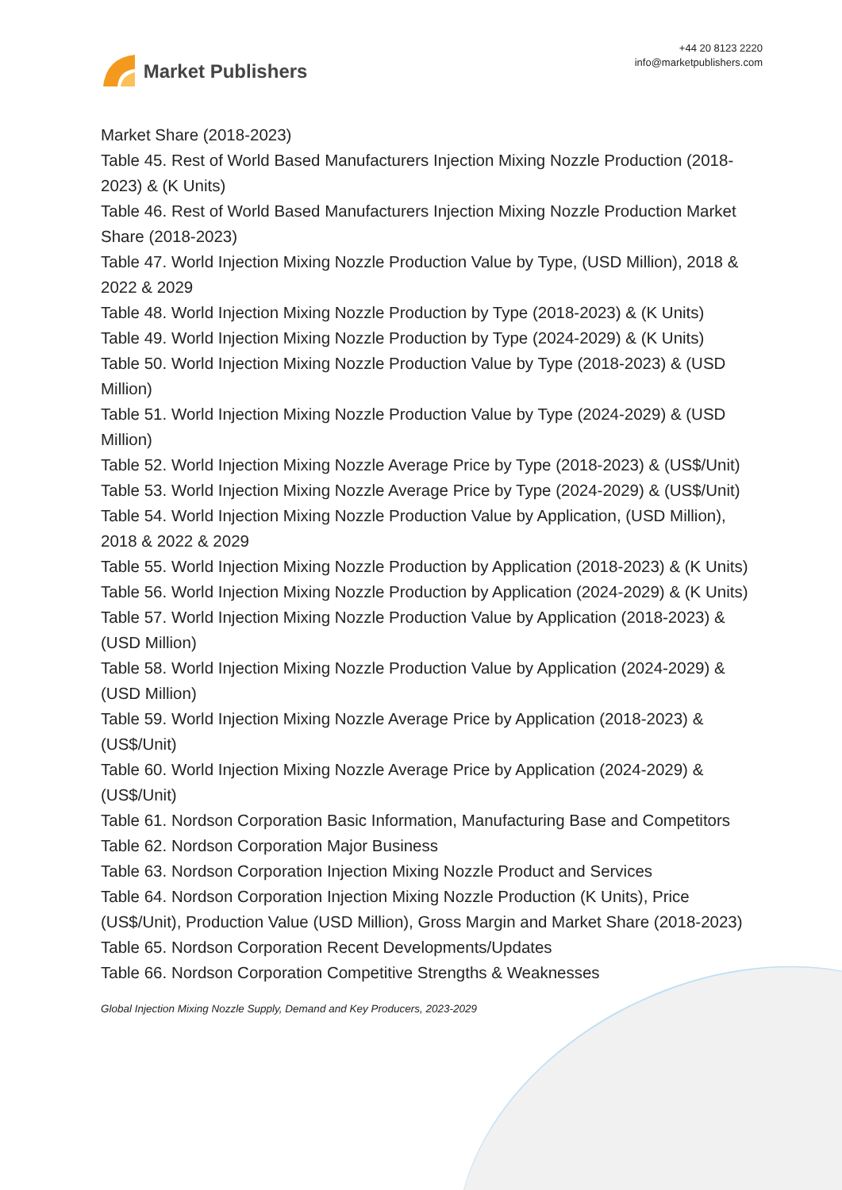Market Publishers
+44 20 8123 2220
info@marketpublishers.com
Market Share (2018-2023)
Table 45. Rest of World Based Manufacturers Injection Mixing Nozzle Production (2018-2023) & (K Units)
Table 46. Rest of World Based Manufacturers Injection Mixing Nozzle Production Market Share (2018-2023)
Table 47. World Injection Mixing Nozzle Production Value by Type, (USD Million), 2018 & 2022 & 2029
Table 48. World Injection Mixing Nozzle Production by Type (2018-2023) & (K Units)
Table 49. World Injection Mixing Nozzle Production by Type (2024-2029) & (K Units)
Table 50. World Injection Mixing Nozzle Production Value by Type (2018-2023) & (USD Million)
Table 51. World Injection Mixing Nozzle Production Value by Type (2024-2029) & (USD Million)
Table 52. World Injection Mixing Nozzle Average Price by Type (2018-2023) & (US$/Unit)
Table 53. World Injection Mixing Nozzle Average Price by Type (2024-2029) & (US$/Unit)
Table 54. World Injection Mixing Nozzle Production Value by Application, (USD Million), 2018 & 2022 & 2029
Table 55. World Injection Mixing Nozzle Production by Application (2018-2023) & (K Units)
Table 56. World Injection Mixing Nozzle Production by Application (2024-2029) & (K Units)
Table 57. World Injection Mixing Nozzle Production Value by Application (2018-2023) & (USD Million)
Table 58. World Injection Mixing Nozzle Production Value by Application (2024-2029) & (USD Million)
Table 59. World Injection Mixing Nozzle Average Price by Application (2018-2023) & (US$/Unit)
Table 60. World Injection Mixing Nozzle Average Price by Application (2024-2029) & (US$/Unit)
Table 61. Nordson Corporation Basic Information, Manufacturing Base and Competitors
Table 62. Nordson Corporation Major Business
Table 63. Nordson Corporation Injection Mixing Nozzle Product and Services
Table 64. Nordson Corporation Injection Mixing Nozzle Production (K Units), Price (US$/Unit), Production Value (USD Million), Gross Margin and Market Share (2018-2023)
Table 65. Nordson Corporation Recent Developments/Updates
Table 66. Nordson Corporation Competitive Strengths & Weaknesses
Global Injection Mixing Nozzle Supply, Demand and Key Producers, 2023-2029